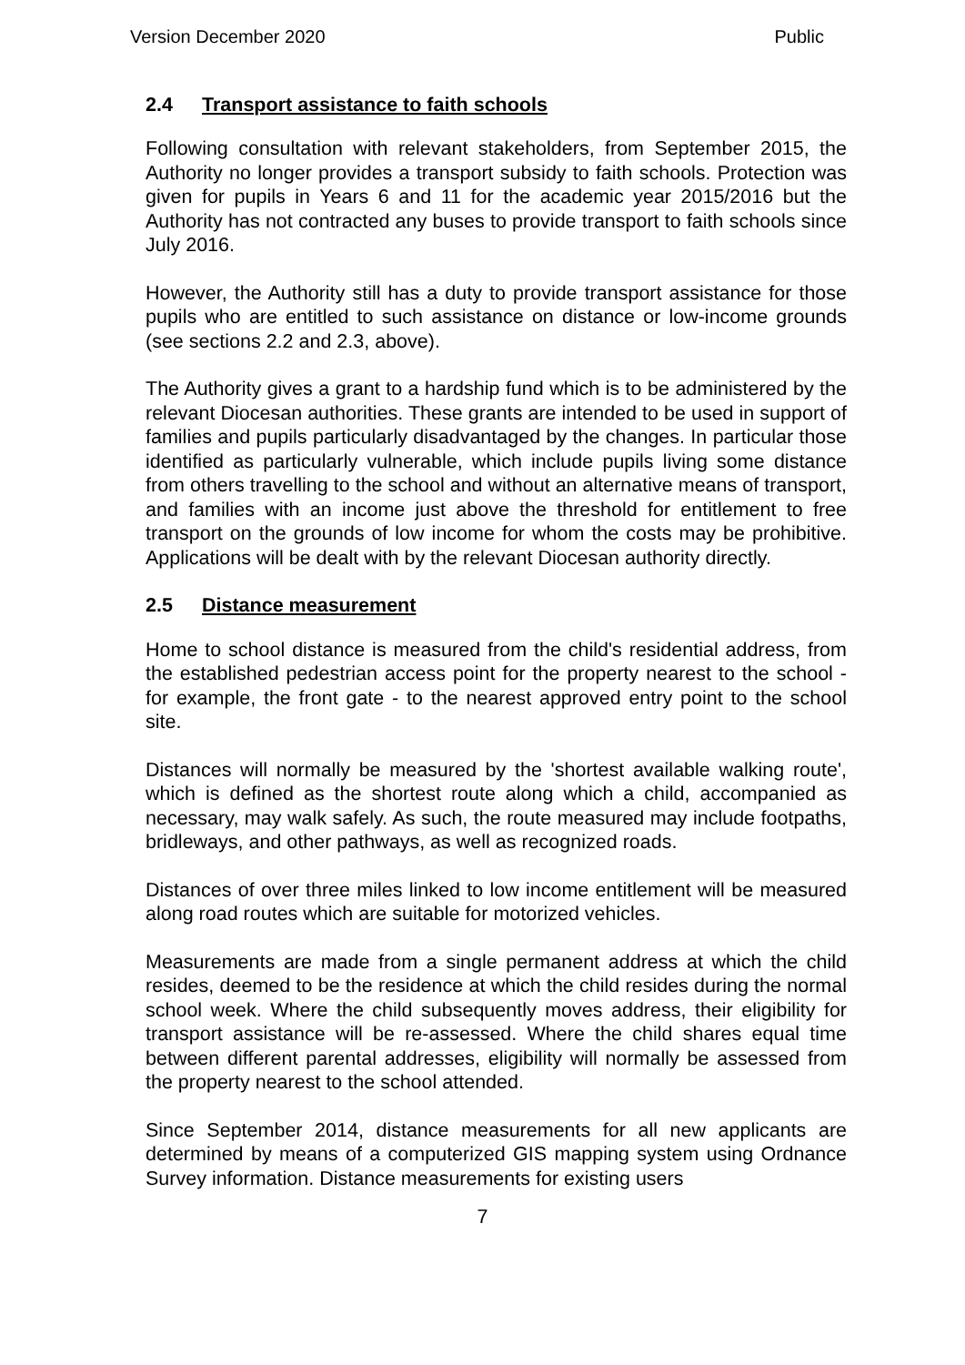Version December 2020 Public
2.4 Transport assistance to faith schools
Following consultation with relevant stakeholders, from September 2015, the Authority no longer provides a transport subsidy to faith schools. Protection was given for pupils in Years 6 and 11 for the academic year 2015/2016 but the Authority has not contracted any buses to provide transport to faith schools since July 2016.
However, the Authority still has a duty to provide transport assistance for those pupils who are entitled to such assistance on distance or low-income grounds (see sections 2.2 and 2.3, above).
The Authority gives a grant to a hardship fund which is to be administered by the relevant Diocesan authorities. These grants are intended to be used in support of families and pupils particularly disadvantaged by the changes. In particular those identified as particularly vulnerable, which include pupils living some distance from others travelling to the school and without an alternative means of transport, and families with an income just above the threshold for entitlement to free transport on the grounds of low income for whom the costs may be prohibitive. Applications will be dealt with by the relevant Diocesan authority directly.
2.5 Distance measurement
Home to school distance is measured from the child's residential address, from the established pedestrian access point for the property nearest to the school - for example, the front gate - to the nearest approved entry point to the school site.
Distances will normally be measured by the 'shortest available walking route', which is defined as the shortest route along which a child, accompanied as necessary, may walk safely. As such, the route measured may include footpaths, bridleways, and other pathways, as well as recognized roads.
Distances of over three miles linked to low income entitlement will be measured along road routes which are suitable for motorized vehicles.
Measurements are made from a single permanent address at which the child resides, deemed to be the residence at which the child resides during the normal school week. Where the child subsequently moves address, their eligibility for transport assistance will be re-assessed. Where the child shares equal time between different parental addresses, eligibility will normally be assessed from the property nearest to the school attended.
Since September 2014, distance measurements for all new applicants are determined by means of a computerized GIS mapping system using Ordnance Survey information. Distance measurements for existing users
7